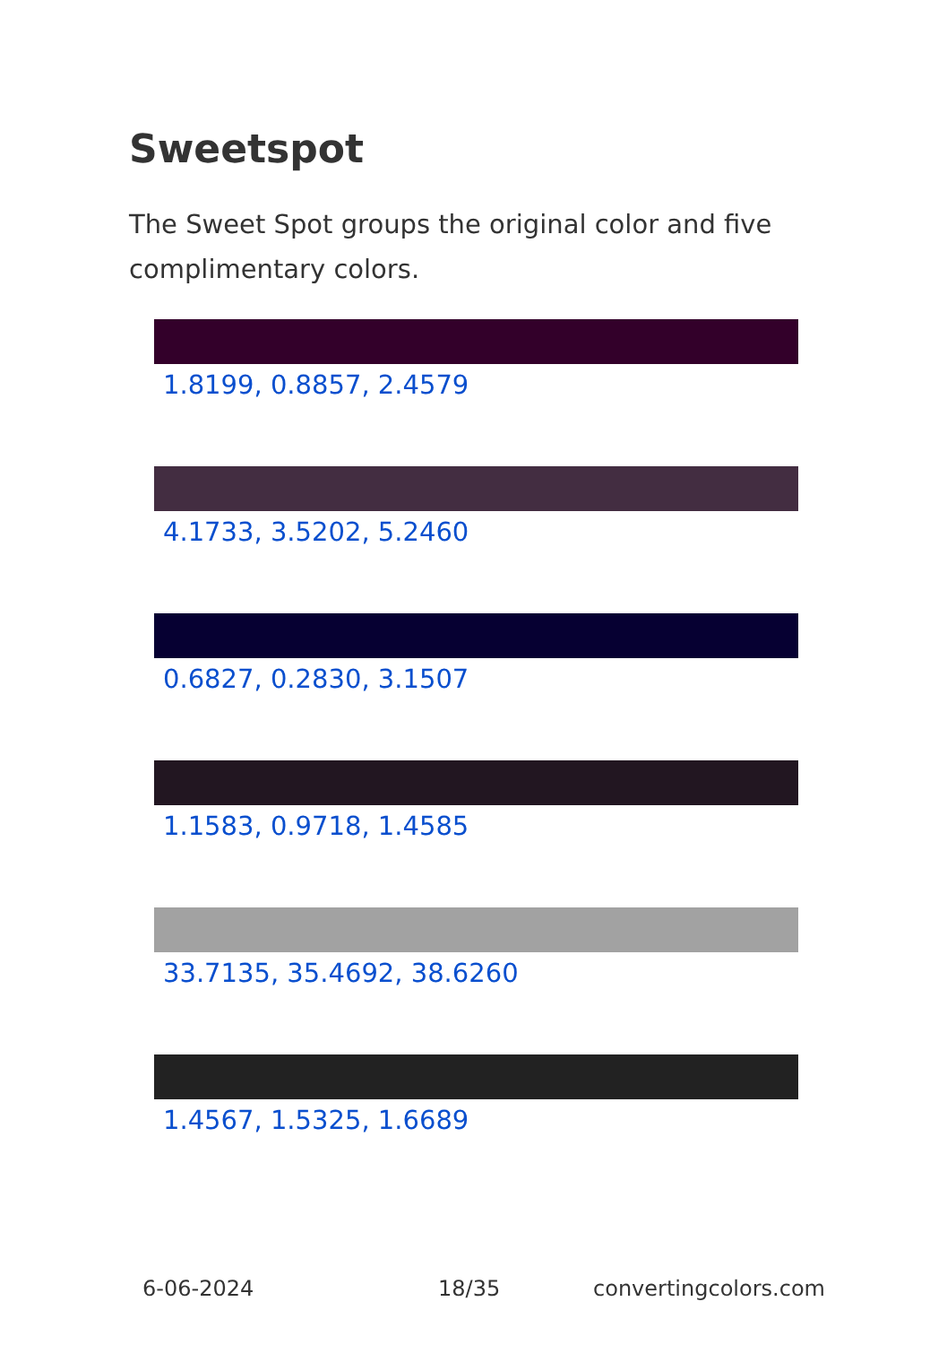Sweetspot
The Sweet Spot groups the original color and five complimentary colors.
1.8199, 0.8857, 2.4579
4.1733, 3.5202, 5.2460
0.6827, 0.2830, 3.1507
1.1583, 0.9718, 1.4585
33.7135, 35.4692, 38.6260
1.4567, 1.5325, 1.6689
6-06-2024 18/35 convertingcolors.com